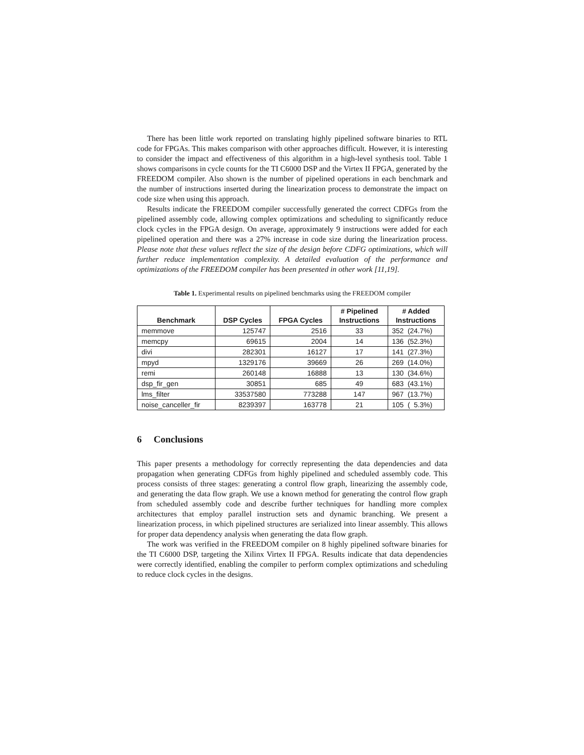There has been little work reported on translating highly pipelined software binaries to RTL code for FPGAs. This makes comparison with other approaches difficult. However, it is interesting to consider the impact and effectiveness of this algorithm in a high-level synthesis tool. Table 1 shows comparisons in cycle counts for the TI C6000 DSP and the Virtex II FPGA, generated by the FREEDOM compiler. Also shown is the number of pipelined operations in each benchmark and the number of instructions inserted during the linearization process to demonstrate the impact on code size when using this approach.
Results indicate the FREEDOM compiler successfully generated the correct CDFGs from the pipelined assembly code, allowing complex optimizations and scheduling to significantly reduce clock cycles in the FPGA design. On average, approximately 9 instructions were added for each pipelined operation and there was a 27% increase in code size during the linearization process. Please note that these values reflect the size of the design before CDFG optimizations, which will further reduce implementation complexity. A detailed evaluation of the performance and optimizations of the FREEDOM compiler has been presented in other work [11,19].
Table 1. Experimental results on pipelined benchmarks using the FREEDOM compiler
| Benchmark | DSP Cycles | FPGA Cycles | # Pipelined Instructions | # Added Instructions |
| --- | --- | --- | --- | --- |
| memmove | 125747 | 2516 | 33 | 352 (24.7%) |
| memcpy | 69615 | 2004 | 14 | 136 (52.3%) |
| divi | 282301 | 16127 | 17 | 141 (27.3%) |
| mpyd | 1329176 | 39669 | 26 | 269 (14.0%) |
| remi | 260148 | 16888 | 13 | 130 (34.6%) |
| dsp_fir_gen | 30851 | 685 | 49 | 683 (43.1%) |
| lms_filter | 33537580 | 773288 | 147 | 967 (13.7%) |
| noise_canceller_fir | 8239397 | 163778 | 21 | 105 ( 5.3%) |
6 Conclusions
This paper presents a methodology for correctly representing the data dependencies and data propagation when generating CDFGs from highly pipelined and scheduled assembly code. This process consists of three stages: generating a control flow graph, linearizing the assembly code, and generating the data flow graph. We use a known method for generating the control flow graph from scheduled assembly code and describe further techniques for handling more complex architectures that employ parallel instruction sets and dynamic branching. We present a linearization process, in which pipelined structures are serialized into linear assembly. This allows for proper data dependency analysis when generating the data flow graph.
The work was verified in the FREEDOM compiler on 8 highly pipelined software binaries for the TI C6000 DSP, targeting the Xilinx Virtex II FPGA. Results indicate that data dependencies were correctly identified, enabling the compiler to perform complex optimizations and scheduling to reduce clock cycles in the designs.